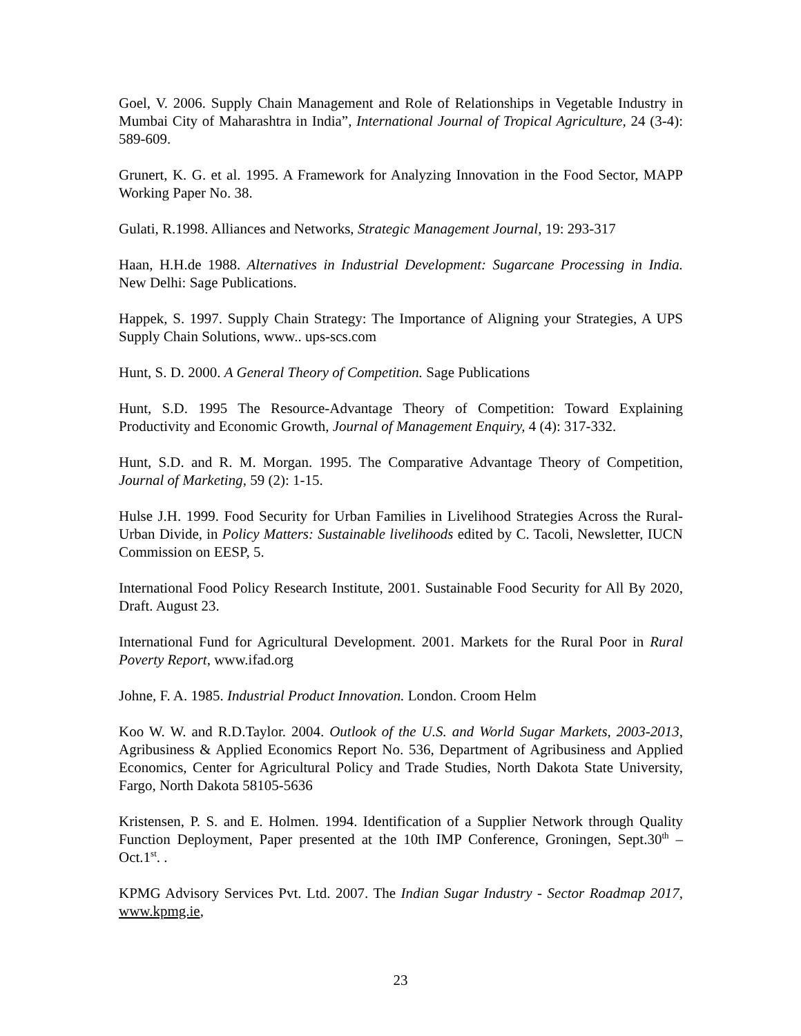Goel, V. 2006. Supply Chain Management and Role of Relationships in Vegetable Industry in Mumbai City of Maharashtra in India”, International Journal of Tropical Agriculture, 24 (3-4): 589-609.
Grunert, K. G. et al. 1995. A Framework for Analyzing Innovation in the Food Sector, MAPP Working Paper No. 38.
Gulati, R.1998. Alliances and Networks, Strategic Management Journal, 19: 293-317
Haan, H.H.de 1988. Alternatives in Industrial Development: Sugarcane Processing in India. New Delhi: Sage Publications.
Happek, S. 1997. Supply Chain Strategy: The Importance of Aligning your Strategies, A UPS Supply Chain Solutions, www.. ups-scs.com
Hunt, S. D. 2000. A General Theory of Competition. Sage Publications
Hunt, S.D. 1995 The Resource-Advantage Theory of Competition: Toward Explaining Productivity and Economic Growth, Journal of Management Enquiry, 4 (4): 317-332.
Hunt, S.D. and R. M. Morgan. 1995. The Comparative Advantage Theory of Competition, Journal of Marketing, 59 (2): 1-15.
Hulse J.H. 1999. Food Security for Urban Families in Livelihood Strategies Across the Rural-Urban Divide, in Policy Matters: Sustainable livelihoods edited by C. Tacoli, Newsletter, IUCN Commission on EESP, 5.
International Food Policy Research Institute, 2001. Sustainable Food Security for All By 2020, Draft. August 23.
International Fund for Agricultural Development. 2001. Markets for the Rural Poor in Rural Poverty Report, www.ifad.org
Johne, F. A. 1985. Industrial Product Innovation. London. Croom Helm
Koo W. W. and R.D.Taylor. 2004. Outlook of the U.S. and World Sugar Markets, 2003-2013, Agribusiness & Applied Economics Report No. 536, Department of Agribusiness and Applied Economics, Center for Agricultural Policy and Trade Studies, North Dakota State University, Fargo, North Dakota 58105-5636
Kristensen, P. S. and E. Holmen. 1994. Identification of a Supplier Network through Quality Function Deployment, Paper presented at the 10th IMP Conference, Groningen, Sept.30<sup>th</sup> – Oct.1<sup>st</sup>. .
KPMG Advisory Services Pvt. Ltd. 2007. The Indian Sugar Industry - Sector Roadmap 2017, www.kpmg.ie,
23